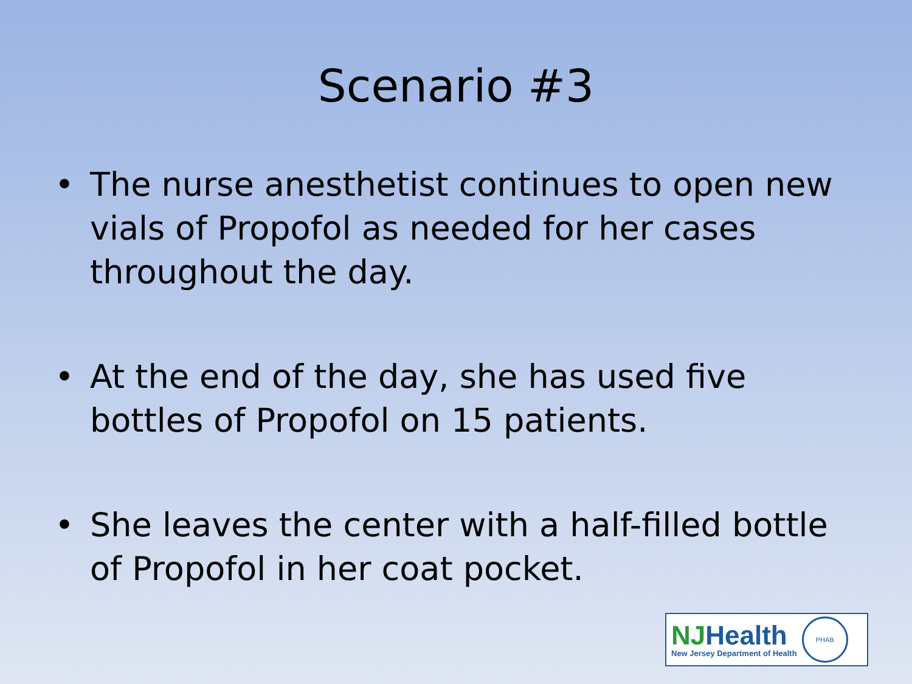Scenario #3
• The nurse anesthetist continues to open new vials of Propofol as needed for her cases throughout the day.
• At the end of the day, she has used five bottles of Propofol on 15 patients.
• She leaves the center with a half-filled bottle of Propofol in her coat pocket.
NJHealth
New Jersey Department of Health
PHAB